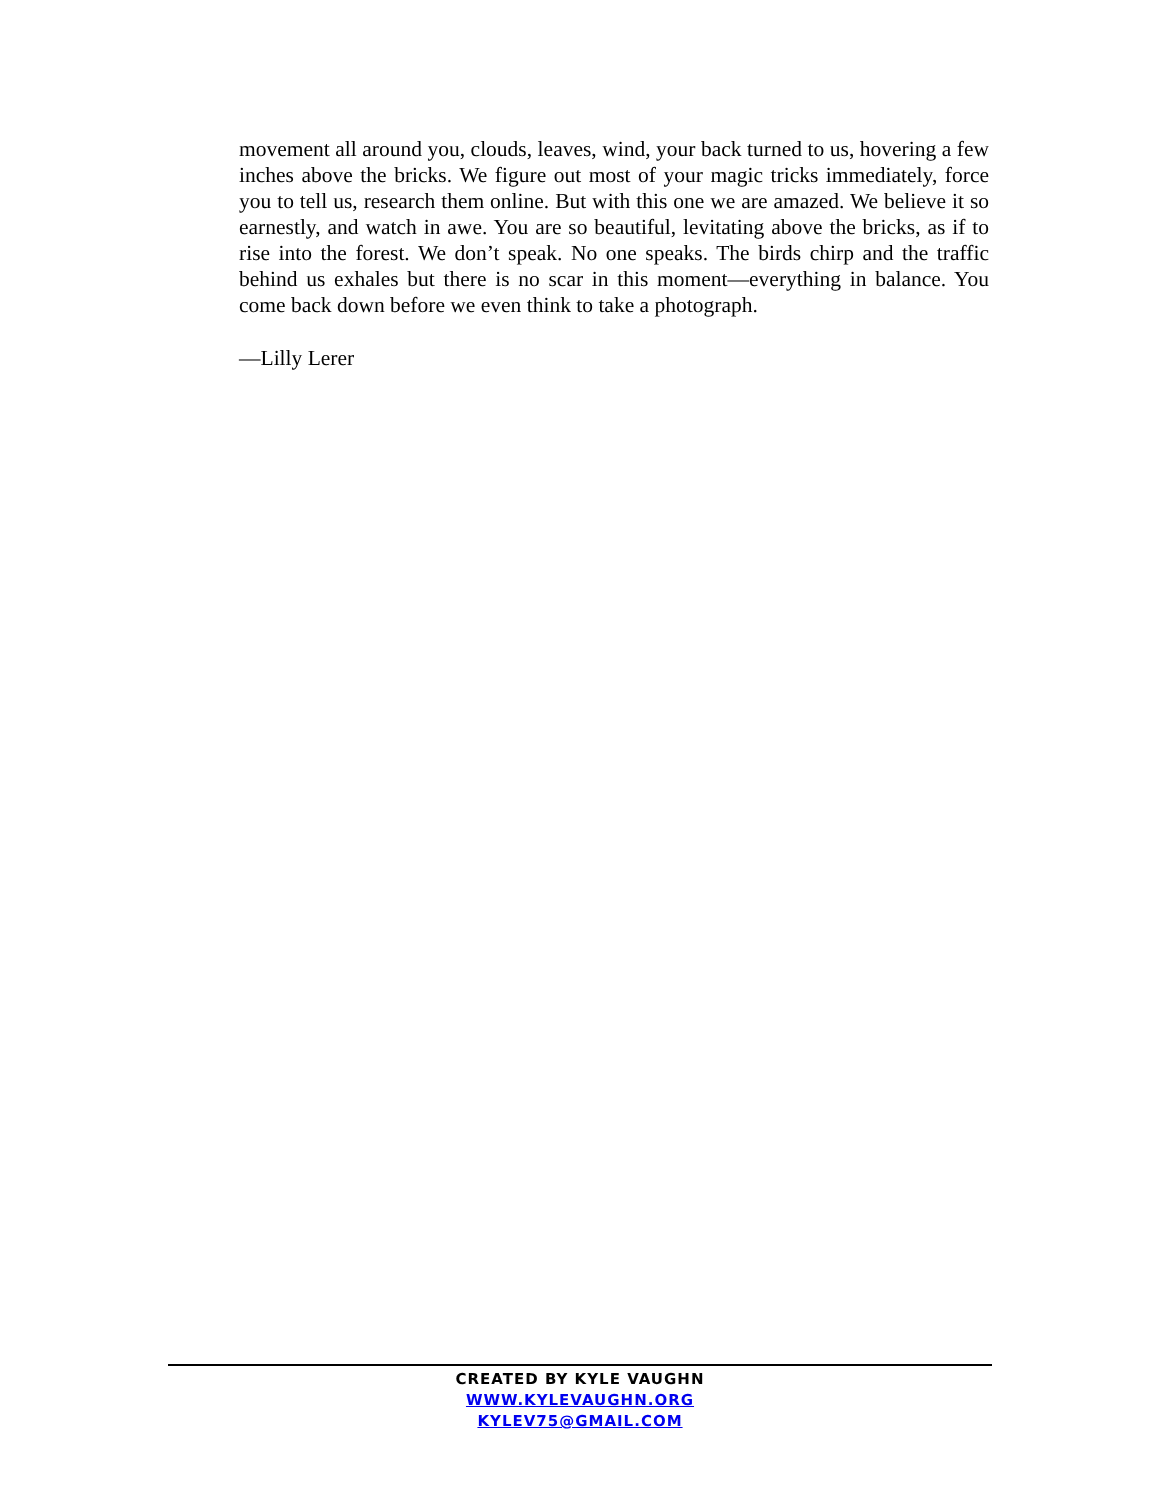movement all around you, clouds, leaves, wind, your back turned to us, hovering a few inches above the bricks. We figure out most of your magic tricks immediately, force you to tell us, research them online. But with this one we are amazed. We believe it so earnestly, and watch in awe. You are so beautiful, levitating above the bricks, as if to rise into the forest. We don’t speak. No one speaks. The birds chirp and the traffic behind us exhales but there is no scar in this moment—everything in balance. You come back down before we even think to take a photograph.
—Lilly Lerer
CREATED BY KYLE VAUGHN
WWW.KYLEVAUGHN.ORG
KYLEV75@GMAIL.COM